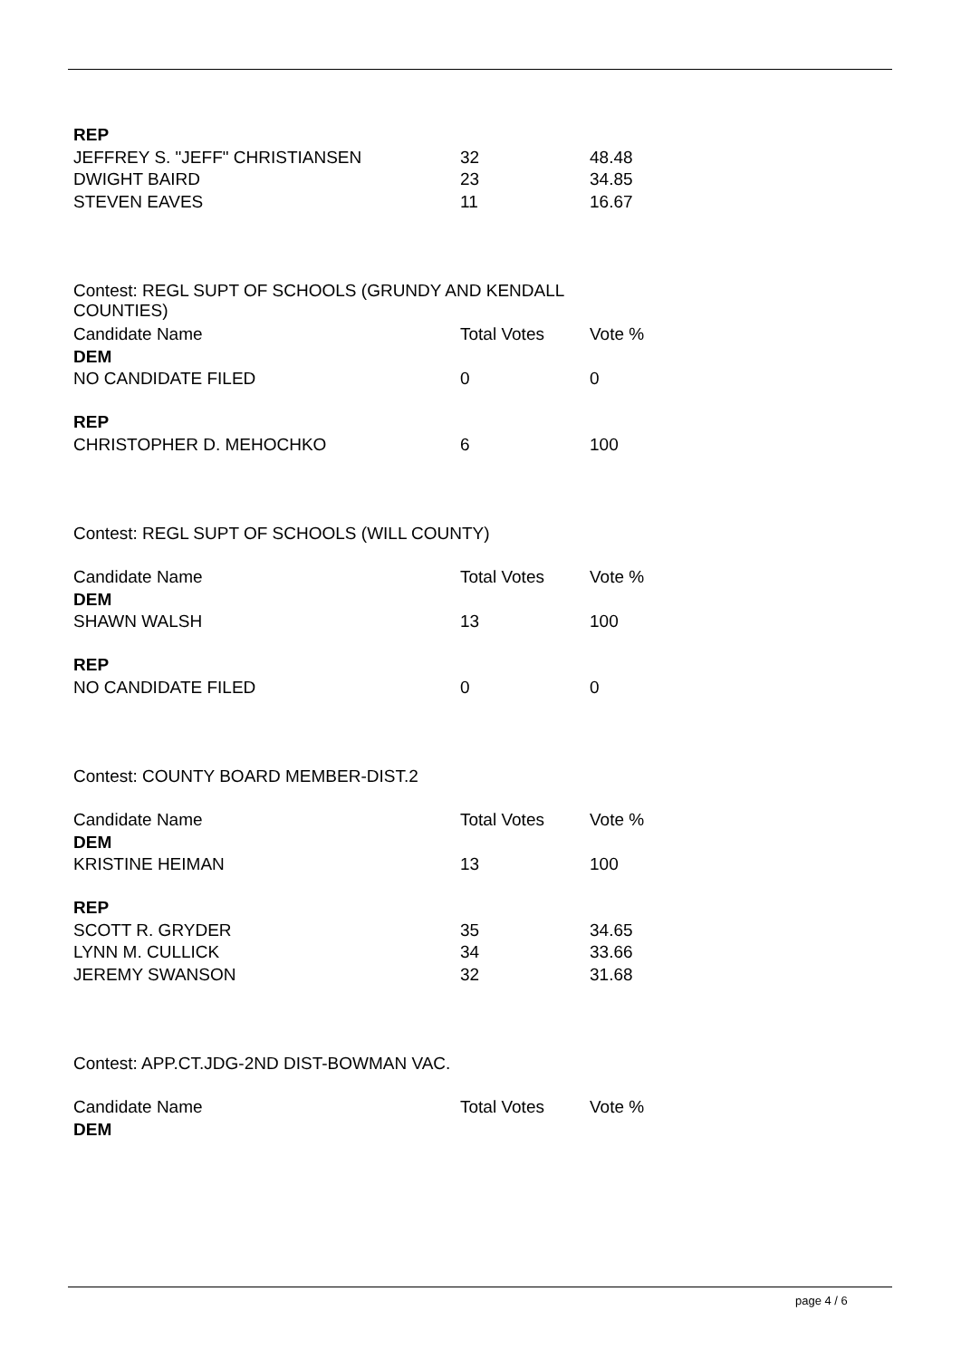| REP | | |
| JEFFREY S. "JEFF" CHRISTIANSEN | 32 | 48.48 |
| DWIGHT BAIRD | 23 | 34.85 |
| STEVEN EAVES | 11 | 16.67 |
| Contest: REGL SUPT OF SCHOOLS (GRUNDY AND KENDALL COUNTIES) | | |
| Candidate Name | Total Votes | Vote % |
| DEM | | |
| NO CANDIDATE FILED | 0 | 0 |
| REP | | |
| CHRISTOPHER D. MEHOCHKO | 6 | 100 |
| Contest: REGL SUPT OF SCHOOLS (WILL COUNTY) | | |
| Candidate Name | Total Votes | Vote % |
| DEM | | |
| SHAWN WALSH | 13 | 100 |
| REP | | |
| NO CANDIDATE FILED | 0 | 0 |
| Contest: COUNTY BOARD MEMBER-DIST.2 | | |
| Candidate Name | Total Votes | Vote % |
| DEM | | |
| KRISTINE HEIMAN | 13 | 100 |
| REP | | |
| SCOTT R. GRYDER | 35 | 34.65 |
| LYNN M. CULLICK | 34 | 33.66 |
| JEREMY SWANSON | 32 | 31.68 |
| Contest: APP.CT.JDG-2ND DIST-BOWMAN VAC. | | |
| Candidate Name | Total Votes | Vote % |
| DEM | | |
page 4 / 6